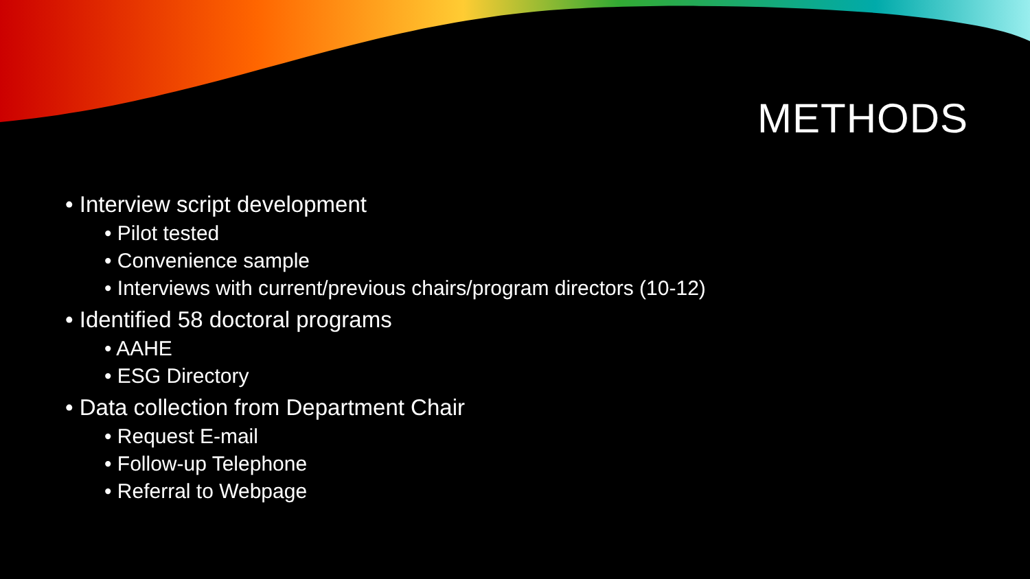METHODS
• Interview script development
• Pilot tested
• Convenience sample
• Interviews with current/previous chairs/program directors (10-12)
• Identified 58 doctoral programs
• AAHE
• ESG Directory
• Data collection from Department Chair
• Request E-mail
• Follow-up Telephone
• Referral to Webpage